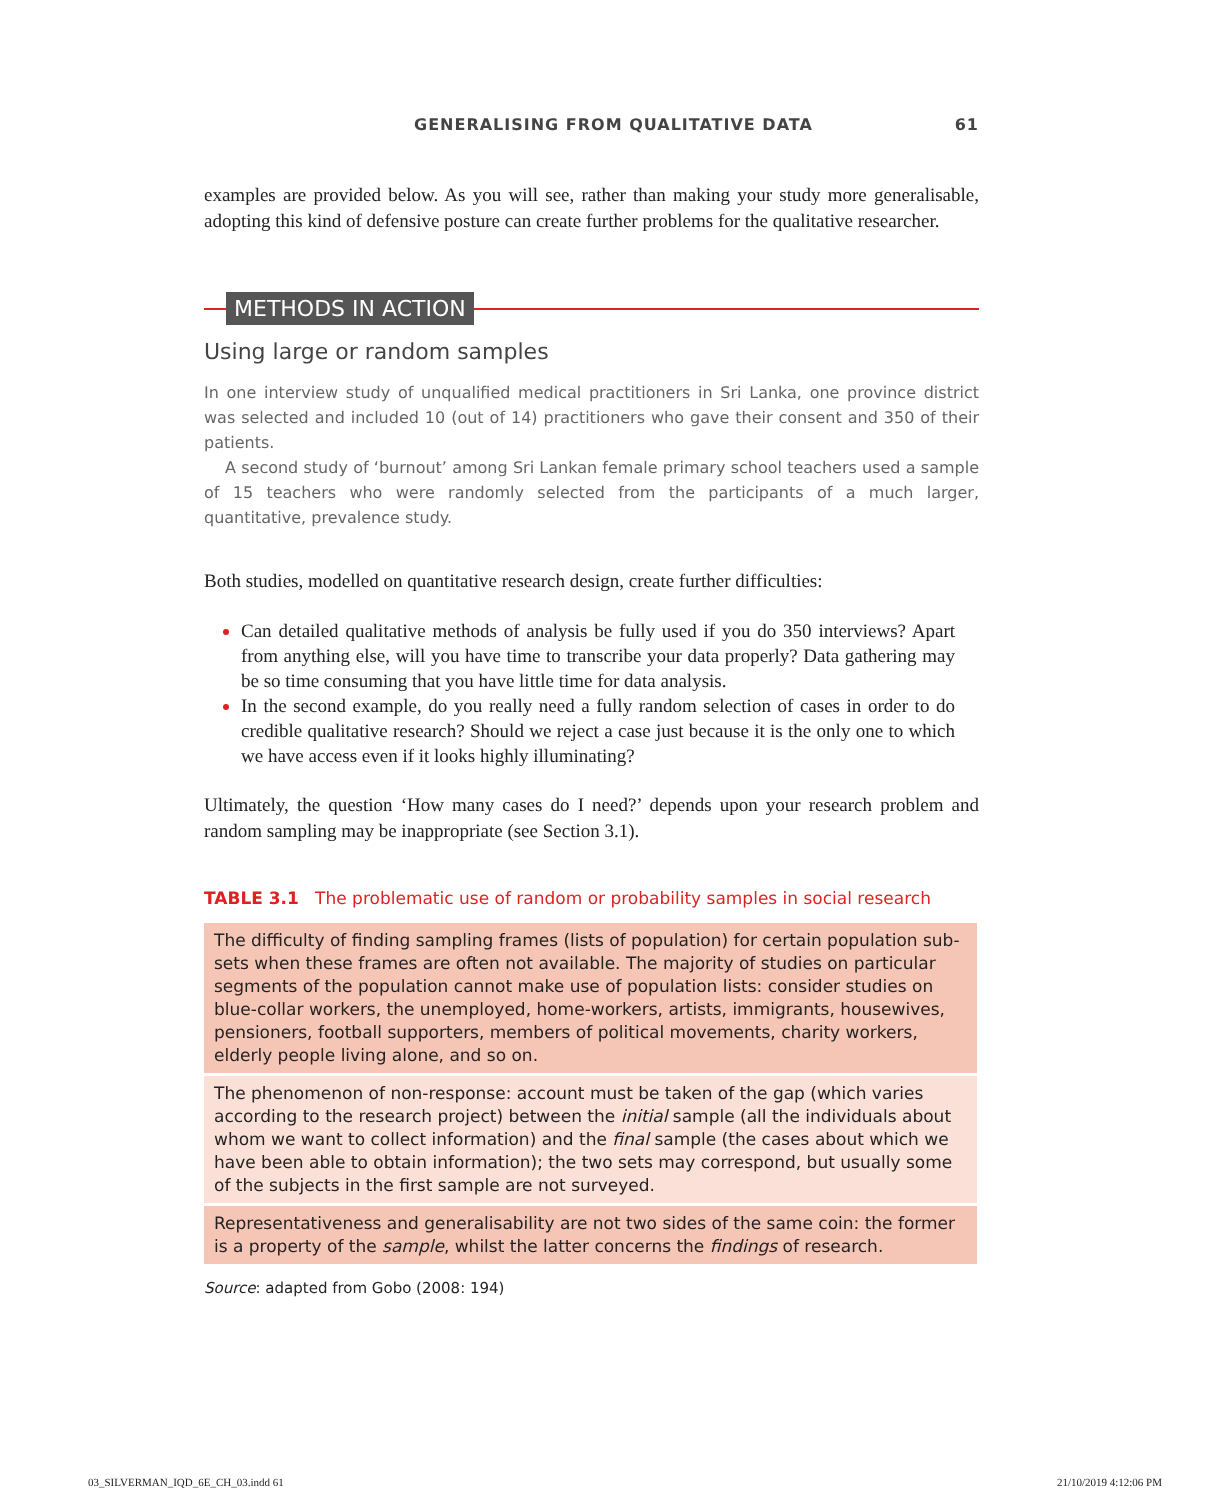GENERALISING FROM QUALITATIVE DATA 61
examples are provided below. As you will see, rather than making your study more generalisable, adopting this kind of defensive posture can create further problems for the qualitative researcher.
METHODS IN ACTION
Using large or random samples
In one interview study of unqualified medical practitioners in Sri Lanka, one province district was selected and included 10 (out of 14) practitioners who gave their consent and 350 of their patients.
A second study of ‘burnout’ among Sri Lankan female primary school teachers used a sample of 15 teachers who were randomly selected from the participants of a much larger, quantitative, prevalence study.
Both studies, modelled on quantitative research design, create further difficulties:
Can detailed qualitative methods of analysis be fully used if you do 350 interviews? Apart from anything else, will you have time to transcribe your data properly? Data gathering may be so time consuming that you have little time for data analysis.
In the second example, do you really need a fully random selection of cases in order to do credible qualitative research? Should we reject a case just because it is the only one to which we have access even if it looks highly illuminating?
Ultimately, the question ‘How many cases do I need?’ depends upon your research problem and random sampling may be inappropriate (see Section 3.1).
TABLE 3.1 The problematic use of random or probability samples in social research
| The difficulty of finding sampling frames (lists of population) for certain population sub-sets when these frames are often not available. The majority of studies on particular segments of the population cannot make use of population lists: consider studies on blue-collar workers, the unemployed, home-workers, artists, immigrants, housewives, pensioners, football supporters, members of political movements, charity workers, elderly people living alone, and so on. |
| The phenomenon of non-response: account must be taken of the gap (which varies according to the research project) between the initial sample (all the individuals about whom we want to collect information) and the final sample (the cases about which we have been able to obtain information); the two sets may correspond, but usually some of the subjects in the first sample are not surveyed. |
| Representativeness and generalisability are not two sides of the same coin: the former is a property of the sample , whilst the latter concerns the findings of research. |
Source: adapted from Gobo (2008: 194)
03_SILVERMAN_IQD_6E_CH_03.indd 61 21/10/2019 4:12:06 PM